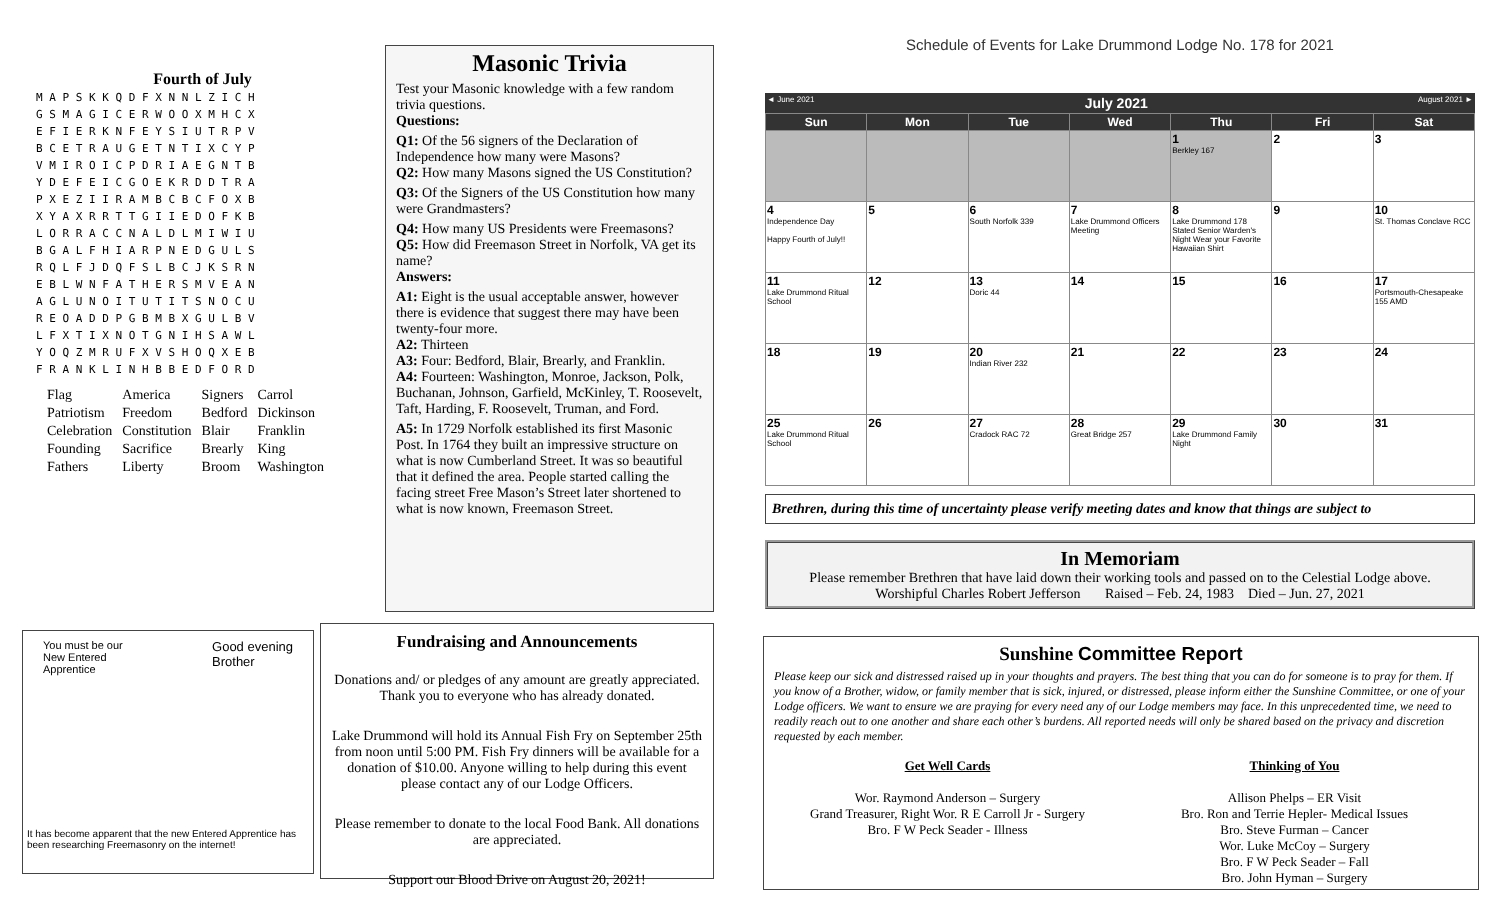Fourth of July
| M A P S K K Q D F X N N L Z I C H |
| G S M A G I C E R W O O X M H C X |
| E F I E R K N F E Y S I U T R P V |
| B C E T R A U G E T N T I X C Y P |
| V M I R O I C P D R I A E G N T B |
| Y D E F E I C G O E K R D D T R A |
| P X E Z I I R A M B C B C F O X B |
| X Y A X R R T T G I I E D O F K B |
| L O R R A C C N A L D L M I W I U |
| B G A L F H I A R P N E D G U L S |
| R Q L F J D Q F S L B C J K S R N |
| E B L W N F A T H E R S M V E A N |
| A G L U N O I T U T I T S N O C U |
| R E O A D D P G B M B X G U L B V |
| L F X T I X N O T G N I H S A W L |
| Y O Q Z M R U F X V S H O Q X E B |
| F R A N K L I N H B B E D F O R D |
| Flag | America | Signers | Carrol |
| Patriotism | Freedom | Bedford | Dickinson |
| Celebration | Constitution | Blair | Franklin |
| Founding | Sacrifice | Brearly | King |
| Fathers | Liberty | Broom | Washington |
Masonic Trivia
Test your Masonic knowledge with a few random trivia questions.
Questions:
Q1: Of the 56 signers of the Declaration of Independence how many were Masons?
Q2: How many Masons signed the US Constitution?
Q3: Of the Signers of the US Constitution how many were Grandmasters?
Q4: How many US Presidents were Freemasons?
Q5: How did Freemason Street in Norfolk, VA get its name?
Answers:
A1: Eight is the usual acceptable answer, however there is evidence that suggest there may have been twenty-four more.
A2: Thirteen
A3: Four: Bedford, Blair, Brearly, and Franklin.
A4: Fourteen: Washington, Monroe, Jackson, Polk, Buchanan, Johnson, Garfield, McKinley, T. Roosevelt, Taft, Harding, F. Roosevelt, Truman, and Ford.
A5: In 1729 Norfolk established its first Masonic Post. In 1764 they built an impressive structure on what is now Cumberland Street. It was so beautiful that it defined the area. People started calling the facing street Free Mason’s Street later shortened to what is now known, Freemason Street.
You must be our
New Entered
Apprentice Good evening
Brother
It has become apparent that the new Entered Apprentice has been researching Freemasonry on the internet!
Fundraising and Announcements
Donations and/ or pledges of any amount are greatly appreciated. Thank you to everyone who has already donated.
Lake Drummond will hold its Annual Fish Fry on September 25th from noon until 5:00 PM. Fish Fry dinners will be available for a donation of $10.00. Anyone willing to help during this event please contact any of our Lodge Officers.
Please remember to donate to the local Food Bank. All donations are appreciated.
Support our Blood Drive on August 20, 2021!
Schedule of Events for Lake Drummond Lodge No. 178 for 2021
◄ June 2021 July 2021 August 2021 ►
| Sun | Mon | Tue | Wed | Thu | Fri | Sat |
| --- | --- | --- | --- | --- | --- | --- |
| | | | | 1 Berkley 167 | 2 | 3 |
| 4 Independence Day Happy Fourth of July!! | 5 | 6 South Norfolk 339 | 7 Lake Drummond Officers Meeting | 8 Lake Drummond 178 Stated Senior Warden's Night Wear your Favorite Hawaiian Shirt | 9 | 10 St. Thomas Conclave RCC |
| 11 Lake Drummond Ritual School | 12 | 13 Doric 44 | 14 | 15 | 16 | 17 Portsmouth-Chesapeake 155 AMD |
| 18 | 19 | 20 Indian River 232 | 21 | 22 | 23 | 24 |
| 25 Lake Drummond Ritual School | 26 | 27 Cradock RAC 72 | 28 Great Bridge 257 | 29 Lake Drummond Family Night | 30 | 31 |
Brethren, during this time of uncertainty please verify meeting dates and know that things are subject to
In Memoriam
Please remember Brethren that have laid down their working tools and passed on to the Celestial Lodge above.
Worshipful Charles Robert Jefferson Raised – Feb. 24, 1983 Died – Jun. 27, 2021
Sunshine Committee Report
Please keep our sick and distressed raised up in your thoughts and prayers. The best thing that you can do for someone is to pray for them. If you know of a Brother, widow, or family member that is sick, injured, or distressed, please inform either the Sunshine Committee, or one of your Lodge officers. We want to ensure we are praying for every need any of our Lodge members may face. In this unprecedented time, we need to readily reach out to one another and share each other’s burdens. All reported needs will only be shared based on the privacy and discretion requested by each member.
Get Well Cards
Wor. Raymond Anderson – Surgery
Grand Treasurer, Right Wor. R E Carroll Jr - Surgery
Bro. F W Peck Seader - Illness
Thinking of You
Allison Phelps – ER Visit
Bro. Ron and Terrie Hepler- Medical Issues
Bro. Steve Furman – Cancer
Wor. Luke McCoy – Surgery
Bro. F W Peck Seader – Fall
Bro. John Hyman – Surgery